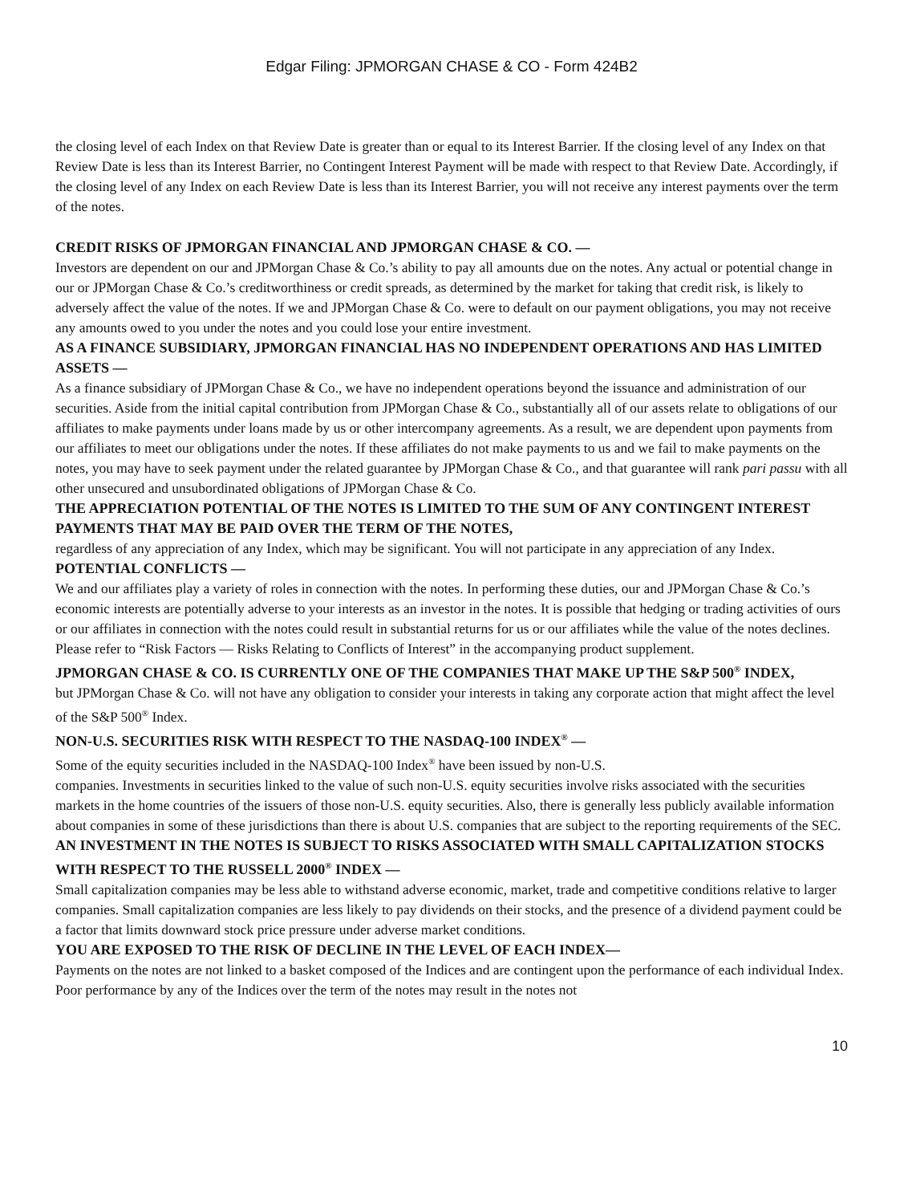Edgar Filing: JPMORGAN CHASE & CO - Form 424B2
the closing level of each Index on that Review Date is greater than or equal to its Interest Barrier. If the closing level of any Index on that Review Date is less than its Interest Barrier, no Contingent Interest Payment will be made with respect to that Review Date. Accordingly, if the closing level of any Index on each Review Date is less than its Interest Barrier, you will not receive any interest payments over the term of the notes.
CREDIT RISKS OF JPMORGAN FINANCIAL AND JPMORGAN CHASE & CO. —
Investors are dependent on our and JPMorgan Chase & Co.’s ability to pay all amounts due on the notes. Any actual or potential change in our or JPMorgan Chase & Co.’s creditworthiness or credit spreads, as determined by the market for taking that credit risk, is likely to adversely affect the value of the notes. If we and JPMorgan Chase & Co. were to default on our payment obligations, you may not receive any amounts owed to you under the notes and you could lose your entire investment.
AS A FINANCE SUBSIDIARY, JPMORGAN FINANCIAL HAS NO INDEPENDENT OPERATIONS AND HAS LIMITED ASSETS —
As a finance subsidiary of JPMorgan Chase & Co., we have no independent operations beyond the issuance and administration of our securities. Aside from the initial capital contribution from JPMorgan Chase & Co., substantially all of our assets relate to obligations of our affiliates to make payments under loans made by us or other intercompany agreements. As a result, we are dependent upon payments from our affiliates to meet our obligations under the notes. If these affiliates do not make payments to us and we fail to make payments on the notes, you may have to seek payment under the related guarantee by JPMorgan Chase & Co., and that guarantee will rank pari passu with all other unsecured and unsubordinated obligations of JPMorgan Chase & Co.
THE APPRECIATION POTENTIAL OF THE NOTES IS LIMITED TO THE SUM OF ANY CONTINGENT INTEREST PAYMENTS THAT MAY BE PAID OVER THE TERM OF THE NOTES,
regardless of any appreciation of any Index, which may be significant. You will not participate in any appreciation of any Index.
POTENTIAL CONFLICTS —
We and our affiliates play a variety of roles in connection with the notes. In performing these duties, our and JPMorgan Chase & Co.’s economic interests are potentially adverse to your interests as an investor in the notes. It is possible that hedging or trading activities of ours or our affiliates in connection with the notes could result in substantial returns for us or our affiliates while the value of the notes declines. Please refer to “Risk Factors — Risks Relating to Conflicts of Interest” in the accompanying product supplement.
JPMORGAN CHASE & CO. IS CURRENTLY ONE OF THE COMPANIES THAT MAKE UP THE S&P 500<sup>®</sup> INDEX,
but JPMorgan Chase & Co. will not have any obligation to consider your interests in taking any corporate action that might affect the level of the S&P 500<sup>®</sup> Index.
NON-U.S. SECURITIES RISK WITH RESPECT TO THE NASDAQ-100 INDEX<sup>®</sup> —
Some of the equity securities included in the NASDAQ-100 Index<sup>®</sup> have been issued by non-U.S.
companies. Investments in securities linked to the value of such non-U.S. equity securities involve risks associated with the securities markets in the home countries of the issuers of those non-U.S. equity securities. Also, there is generally less publicly available information about companies in some of these jurisdictions than there is about U.S. companies that are subject to the reporting requirements of the SEC.
AN INVESTMENT IN THE NOTES IS SUBJECT TO RISKS ASSOCIATED WITH SMALL CAPITALIZATION STOCKS WITH RESPECT TO THE RUSSELL 2000<sup>®</sup> INDEX —
Small capitalization companies may be less able to withstand adverse economic, market, trade and competitive conditions relative to larger companies. Small capitalization companies are less likely to pay dividends on their stocks, and the presence of a dividend payment could be a factor that limits downward stock price pressure under adverse market conditions.
YOU ARE EXPOSED TO THE RISK OF DECLINE IN THE LEVEL OF EACH INDEX—
Payments on the notes are not linked to a basket composed of the Indices and are contingent upon the performance of each individual Index. Poor performance by any of the Indices over the term of the notes may result in the notes not
10